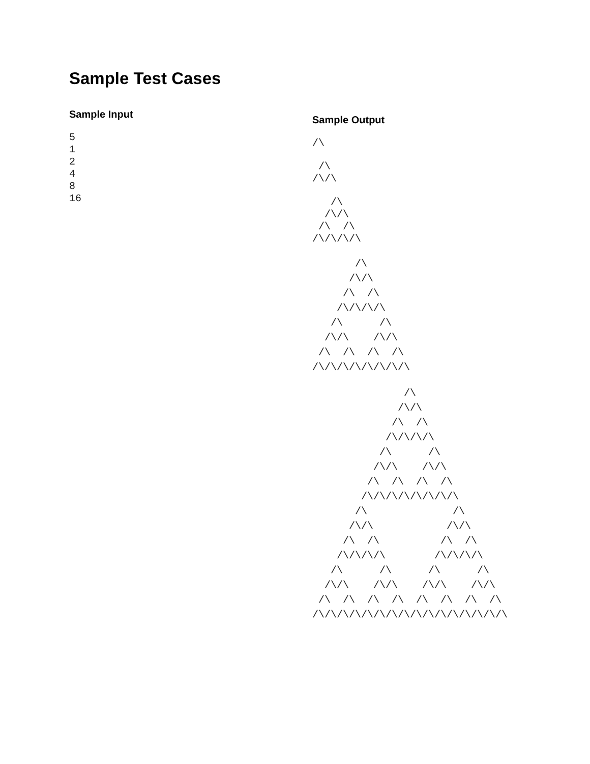Sample Test Cases
Sample Input
5
1
2
4
8
16
Sample Output
/\
 /\
/\/\
   /\
  /\/\
 /\  /\
/\/\/\/\
       /\
      /\/\
     /\  /\
    /\/\/\/\
   /\      /\
  /\/\    /\/\
 /\  /\  /\  /\
/\/\/\/\/\/\/\/\
               /\
              /\/\
             /\  /\
            /\/\/\/\
           /\      /\
          /\/\    /\/\
         /\  /\  /\  /\
        /\/\/\/\/\/\/\/\
       /\              /\
      /\/\            /\/\
     /\  /\          /\  /\
    /\/\/\/\        /\/\/\/\
   /\      /\      /\      /\
  /\/\    /\/\    /\/\    /\/\
 /\  /\  /\  /\  /\  /\  /\  /\
/\/\/\/\/\/\/\/\/\/\/\/\/\/\/\/\